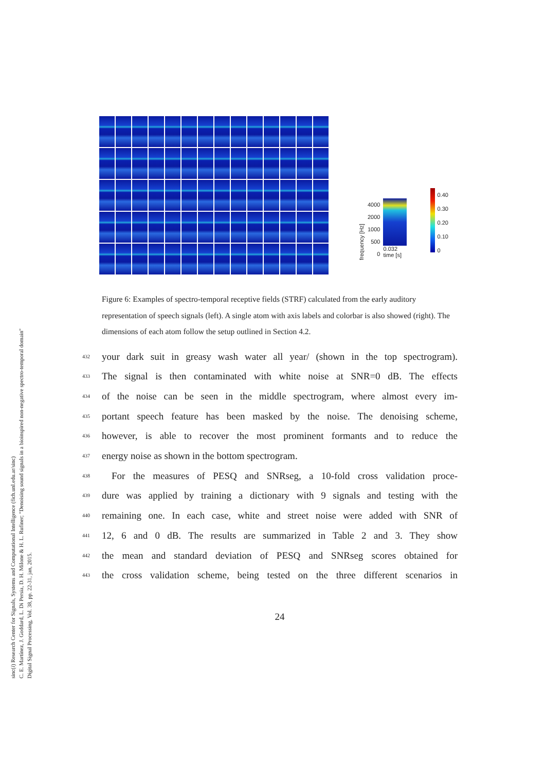sinc(i) Research Center for Signals, Systems and Computational Intelligence (fich.unl.edu.ar/sinc)
C. E. Martínez, J. Goddard, L. Di Persia, D. H. Milone & H. L. Rufiner; "Denoising sound signals in a bioinspired non-negative spectro-temporal domain"
Digital Signal Processing, Vol. 38, pp. 22-31, jan, 2015.
frequency [Hz]
4000
2000
1000
500
0
0.032
time [s]
0.40
0.30
0.20
0.10
0
Figure 6: Examples of spectro-temporal receptive fields (STRF) calculated from the early auditory representation of speech signals (left). A single atom with axis labels and colorbar is also showed (right). The dimensions of each atom follow the setup outlined in Section 4.2.
432 your dark suit in greasy wash water all year/ (shown in the top spectrogram).
433 The signal is then contaminated with white noise at SNR=0 dB. The effects
434 of the noise can be seen in the middle spectrogram, where almost every im-
435 portant speech feature has been masked by the noise. The denoising scheme,
436 however, is able to recover the most prominent formants and to reduce the
437 energy noise as shown in the bottom spectrogram.
438 For the measures of PESQ and SNRseg, a 10-fold cross validation proce-
439 dure was applied by training a dictionary with 9 signals and testing with the
440 remaining one. In each case, white and street noise were added with SNR of
441 12, 6 and 0 dB. The results are summarized in Table 2 and 3. They show
442 the mean and standard deviation of PESQ and SNRseg scores obtained for
443 the cross validation scheme, being tested on the three different scenarios in
24